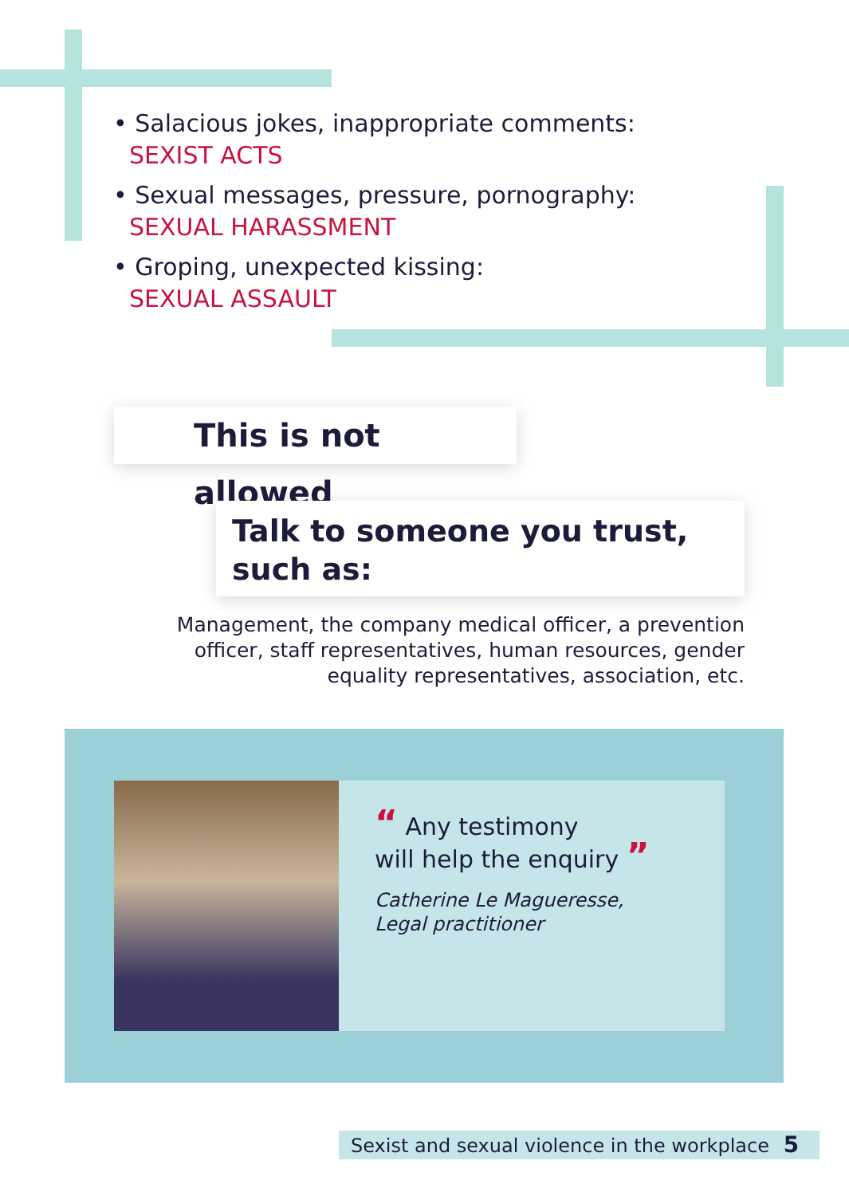• Salacious jokes, inappropriate comments:
SEXIST ACTS
• Sexual messages, pressure, pornography:
SEXUAL HARASSMENT
• Groping, unexpected kissing:
SEXUAL ASSAULT
This is not allowed
Talk to someone you trust,
such as:
Management, the company medical officer, a prevention officer, staff representatives, human resources, gender equality representatives, association, etc.
“ Any testimony
will help the enquiry ”
Catherine Le Magueresse,
Legal practitioner
Sexist and sexual violence in the workplace 5